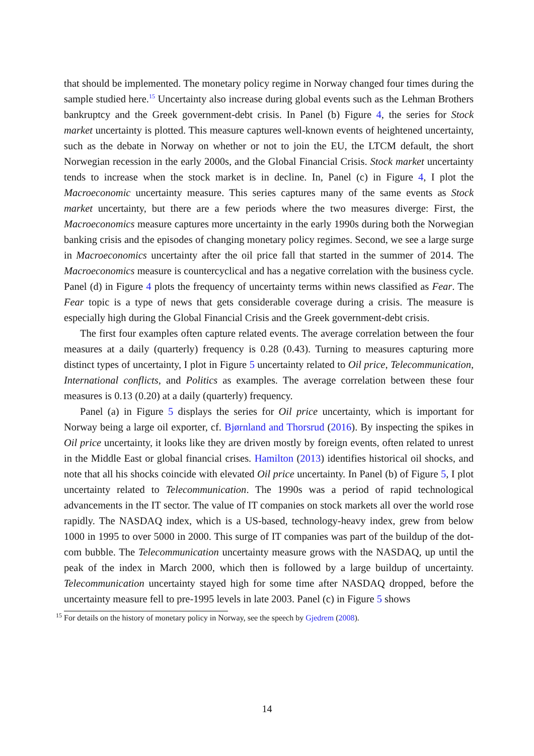that should be implemented. The monetary policy regime in Norway changed four times during the sample studied here.<sup>15</sup> Uncertainty also increase during global events such as the Lehman Brothers bankruptcy and the Greek government-debt crisis. In Panel (b) Figure 4, the series for Stock market uncertainty is plotted. This measure captures well-known events of heightened uncertainty, such as the debate in Norway on whether or not to join the EU, the LTCM default, the short Norwegian recession in the early 2000s, and the Global Financial Crisis. Stock market uncertainty tends to increase when the stock market is in decline. In, Panel (c) in Figure 4, I plot the Macroeconomic uncertainty measure. This series captures many of the same events as Stock market uncertainty, but there are a few periods where the two measures diverge: First, the Macroeconomics measure captures more uncertainty in the early 1990s during both the Norwegian banking crisis and the episodes of changing monetary policy regimes. Second, we see a large surge in Macroeconomics uncertainty after the oil price fall that started in the summer of 2014. The Macroeconomics measure is countercyclical and has a negative correlation with the business cycle. Panel (d) in Figure 4 plots the frequency of uncertainty terms within news classified as Fear. The Fear topic is a type of news that gets considerable coverage during a crisis. The measure is especially high during the Global Financial Crisis and the Greek government-debt crisis.
The first four examples often capture related events. The average correlation between the four measures at a daily (quarterly) frequency is 0.28 (0.43). Turning to measures capturing more distinct types of uncertainty, I plot in Figure 5 uncertainty related to Oil price, Telecommunication, International conflicts, and Politics as examples. The average correlation between these four measures is 0.13 (0.20) at a daily (quarterly) frequency.
Panel (a) in Figure 5 displays the series for Oil price uncertainty, which is important for Norway being a large oil exporter, cf. Bjørnland and Thorsrud (2016). By inspecting the spikes in Oil price uncertainty, it looks like they are driven mostly by foreign events, often related to unrest in the Middle East or global financial crises. Hamilton (2013) identifies historical oil shocks, and note that all his shocks coincide with elevated Oil price uncertainty. In Panel (b) of Figure 5, I plot uncertainty related to Telecommunication. The 1990s was a period of rapid technological advancements in the IT sector. The value of IT companies on stock markets all over the world rose rapidly. The NASDAQ index, which is a US-based, technology-heavy index, grew from below 1000 in 1995 to over 5000 in 2000. This surge of IT companies was part of the buildup of the dot-com bubble. The Telecommunication uncertainty measure grows with the NASDAQ, up until the peak of the index in March 2000, which then is followed by a large buildup of uncertainty. Telecommunication uncertainty stayed high for some time after NASDAQ dropped, before the uncertainty measure fell to pre-1995 levels in late 2003. Panel (c) in Figure 5 shows
<sup>15</sup> For details on the history of monetary policy in Norway, see the speech by Gjedrem (2008).
14